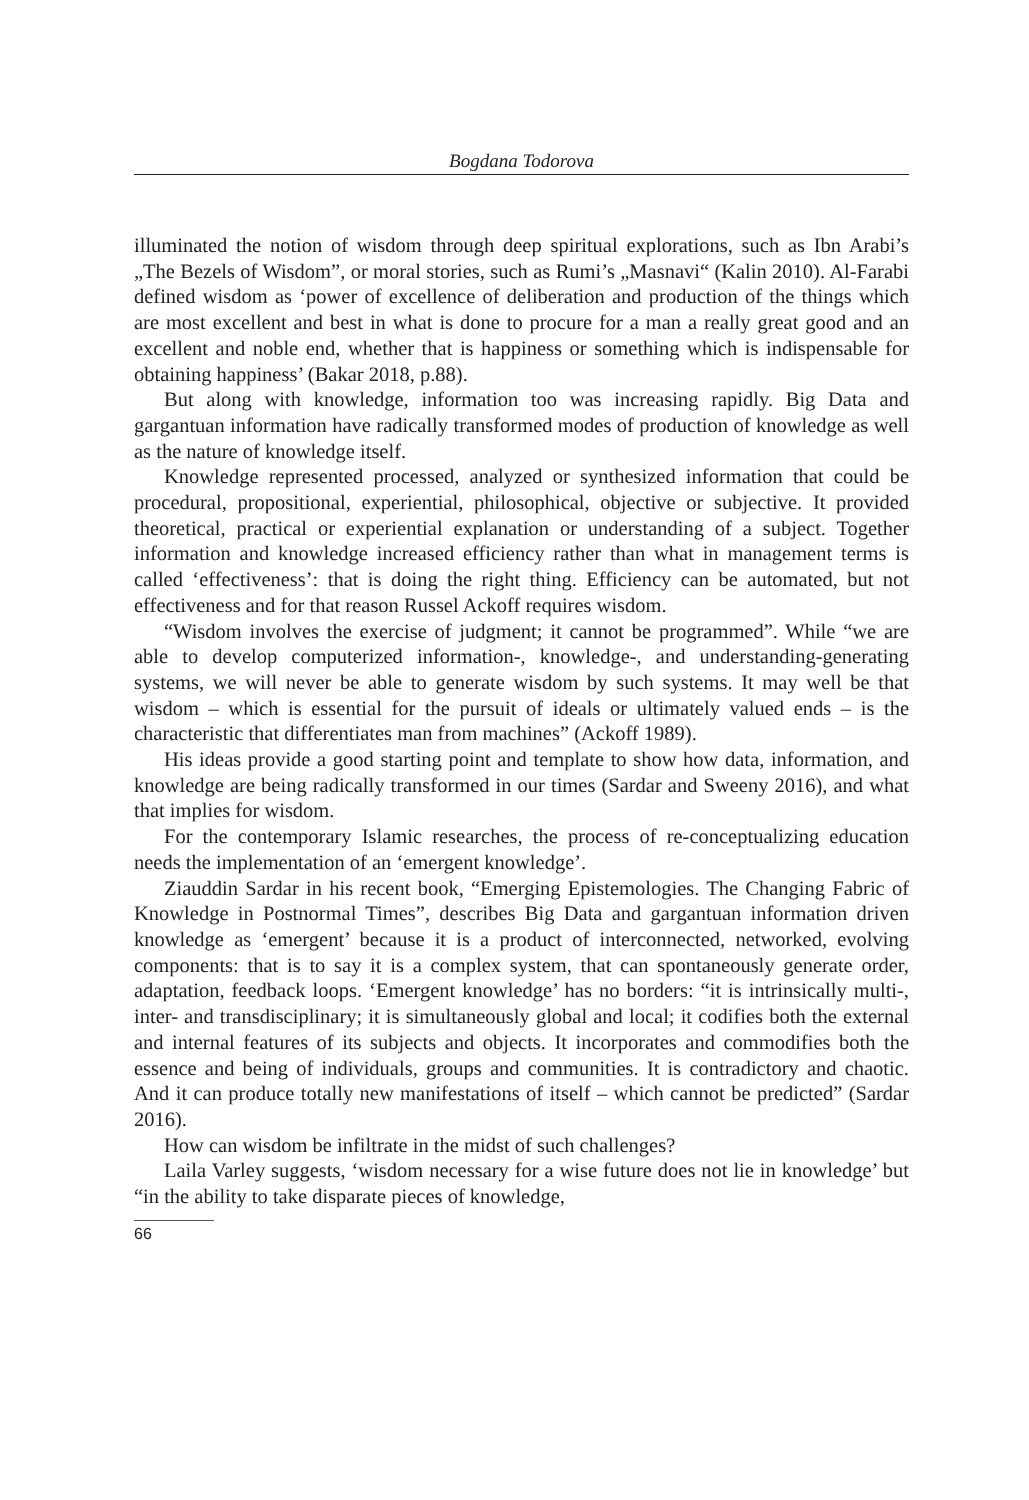Bogdana Todorova
illuminated the notion of wisdom through deep spiritual explorations, such as Ibn Arabi’s „The Bezels of Wisdom”, or moral stories, such as Rumi’s „Masnavi“ (Kalin 2010). Al-Farabi defined wisdom as ‘power of excellence of deliberation and production of the things which are most excellent and best in what is done to procure for a man a really great good and an excellent and noble end, whether that is happiness or something which is indispensable for obtaining happiness’ (Bakar 2018, p.88).
But along with knowledge, information too was increasing rapidly. Big Data and gargantuan information have radically transformed modes of production of knowledge as well as the nature of knowledge itself.
Knowledge represented processed, analyzed or synthesized information that could be procedural, propositional, experiential, philosophical, objective or subjective. It provided theoretical, practical or experiential explanation or understanding of a subject. Together information and knowledge increased efficiency rather than what in management terms is called ‘effectiveness’: that is doing the right thing. Efficiency can be automated, but not effectiveness and for that reason Russel Ackoff requires wisdom.
“Wisdom involves the exercise of judgment; it cannot be programmed”. While “we are able to develop computerized information-, knowledge-, and understanding-generating systems, we will never be able to generate wisdom by such systems. It may well be that wisdom – which is essential for the pursuit of ideals or ultimately valued ends – is the characteristic that differentiates man from machines” (Ackoff 1989).
His ideas provide a good starting point and template to show how data, information, and knowledge are being radically transformed in our times (Sardar and Sweeny 2016), and what that implies for wisdom.
For the contemporary Islamic researches, the process of re-conceptualizing education needs the implementation of an ‘emergent knowledge’.
Ziauddin Sardar in his recent book, “Emerging Epistemologies. The Changing Fabric of Knowledge in Postnormal Times”, describes Big Data and gargantuan information driven knowledge as ‘emergent’ because it is a product of interconnected, networked, evolving components: that is to say it is a complex system, that can spontaneously generate order, adaptation, feedback loops. ‘Emergent knowledge’ has no borders: “it is intrinsically multi-, inter- and transdisciplinary; it is simultaneously global and local; it codifies both the external and internal features of its subjects and objects. It incorporates and commodifies both the essence and being of individuals, groups and communities. It is contradictory and chaotic. And it can produce totally new manifestations of itself – which cannot be predicted” (Sardar 2016).
How can wisdom be infiltrate in the midst of such challenges?
Laila Varley suggests, ‘wisdom necessary for a wise future does not lie in knowledge’ but “in the ability to take disparate pieces of knowledge,
66